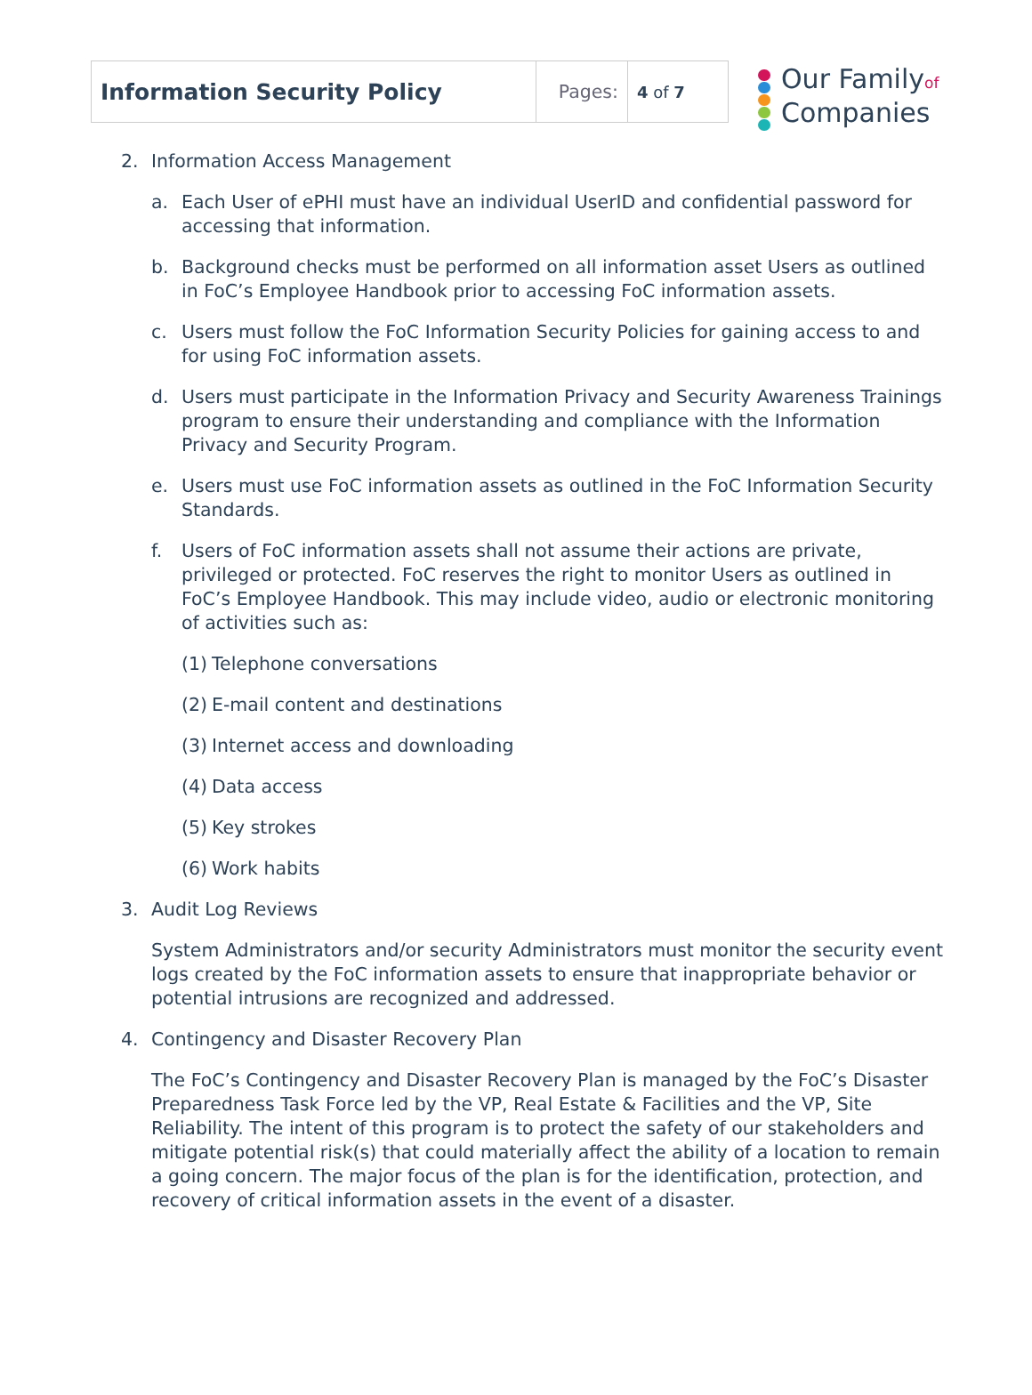| Information Security Policy | Pages: | 4 of 7 |
Our Familyof
Companies
2. Information Access Management
a. Each User of ePHI must have an individual UserID and confidential password for accessing that information.
b. Background checks must be performed on all information asset Users as outlined in FoC’s Employee Handbook prior to accessing FoC information assets.
c. Users must follow the FoC Information Security Policies for gaining access to and for using FoC information assets.
d. Users must participate in the Information Privacy and Security Awareness Trainings program to ensure their understanding and compliance with the Information Privacy and Security Program.
e. Users must use FoC information assets as outlined in the FoC Information Security Standards.
f. Users of FoC information assets shall not assume their actions are private, privileged or protected. FoC reserves the right to monitor Users as outlined in FoC’s Employee Handbook. This may include video, audio or electronic monitoring of activities such as:
(1) Telephone conversations
(2) E-mail content and destinations
(3) Internet access and downloading
(4) Data access
(5) Key strokes
(6) Work habits
3. Audit Log Reviews
System Administrators and/or security Administrators must monitor the security event logs created by the FoC information assets to ensure that inappropriate behavior or potential intrusions are recognized and addressed.
4. Contingency and Disaster Recovery Plan
The FoC’s Contingency and Disaster Recovery Plan is managed by the FoC’s Disaster Preparedness Task Force led by the VP, Real Estate & Facilities and the VP, Site Reliability. The intent of this program is to protect the safety of our stakeholders and mitigate potential risk(s) that could materially affect the ability of a location to remain a going concern. The major focus of the plan is for the identification, protection, and recovery of critical information assets in the event of a disaster.